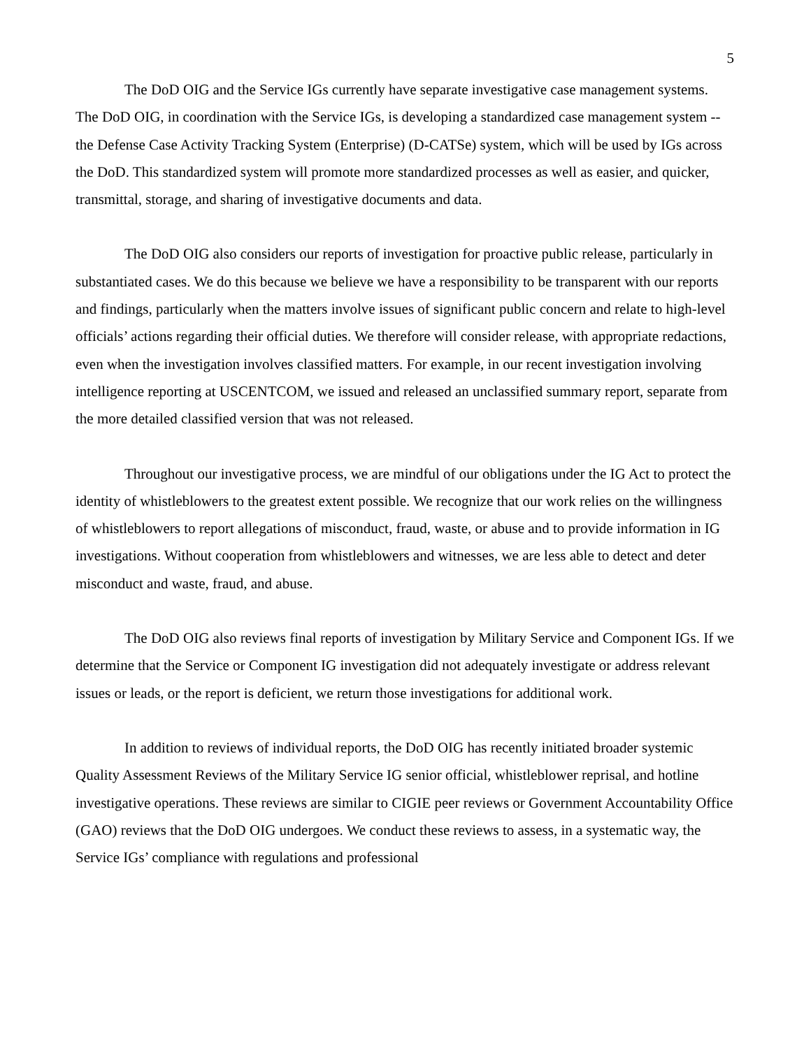5
The DoD OIG and the Service IGs currently have separate investigative case management systems. The DoD OIG, in coordination with the Service IGs, is developing a standardized case management system -- the Defense Case Activity Tracking System (Enterprise) (D-CATSe) system, which will be used by IGs across the DoD. This standardized system will promote more standardized processes as well as easier, and quicker, transmittal, storage, and sharing of investigative documents and data.
The DoD OIG also considers our reports of investigation for proactive public release, particularly in substantiated cases. We do this because we believe we have a responsibility to be transparent with our reports and findings, particularly when the matters involve issues of significant public concern and relate to high-level officials’ actions regarding their official duties. We therefore will consider release, with appropriate redactions, even when the investigation involves classified matters. For example, in our recent investigation involving intelligence reporting at USCENTCOM, we issued and released an unclassified summary report, separate from the more detailed classified version that was not released.
Throughout our investigative process, we are mindful of our obligations under the IG Act to protect the identity of whistleblowers to the greatest extent possible. We recognize that our work relies on the willingness of whistleblowers to report allegations of misconduct, fraud, waste, or abuse and to provide information in IG investigations. Without cooperation from whistleblowers and witnesses, we are less able to detect and deter misconduct and waste, fraud, and abuse.
The DoD OIG also reviews final reports of investigation by Military Service and Component IGs. If we determine that the Service or Component IG investigation did not adequately investigate or address relevant issues or leads, or the report is deficient, we return those investigations for additional work.
In addition to reviews of individual reports, the DoD OIG has recently initiated broader systemic Quality Assessment Reviews of the Military Service IG senior official, whistleblower reprisal, and hotline investigative operations. These reviews are similar to CIGIE peer reviews or Government Accountability Office (GAO) reviews that the DoD OIG undergoes. We conduct these reviews to assess, in a systematic way, the Service IGs’ compliance with regulations and professional